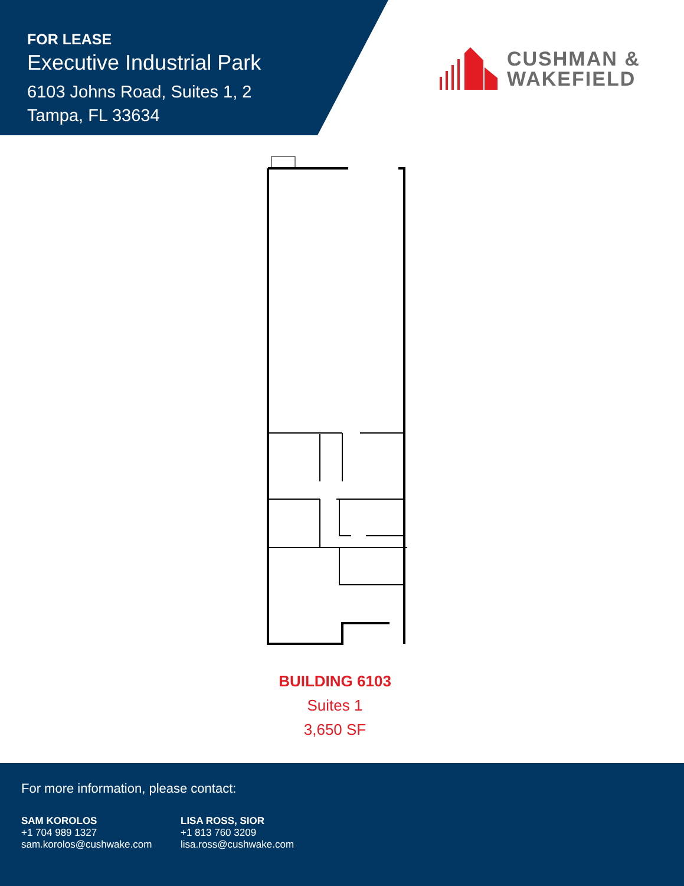FOR LEASE
Executive Industrial Park
6103 Johns Road, Suites 1, 2
Tampa, FL 33634
CUSHMAN &
WAKEFIELD
BUILDING 6103
Suites 1
3,650 SF
For more information, please contact:
SAM KOROLOS
+1 704 989 1327
sam.korolos@cushwake.com
LISA ROSS, SIOR
+1 813 760 3209
lisa.ross@cushwake.com